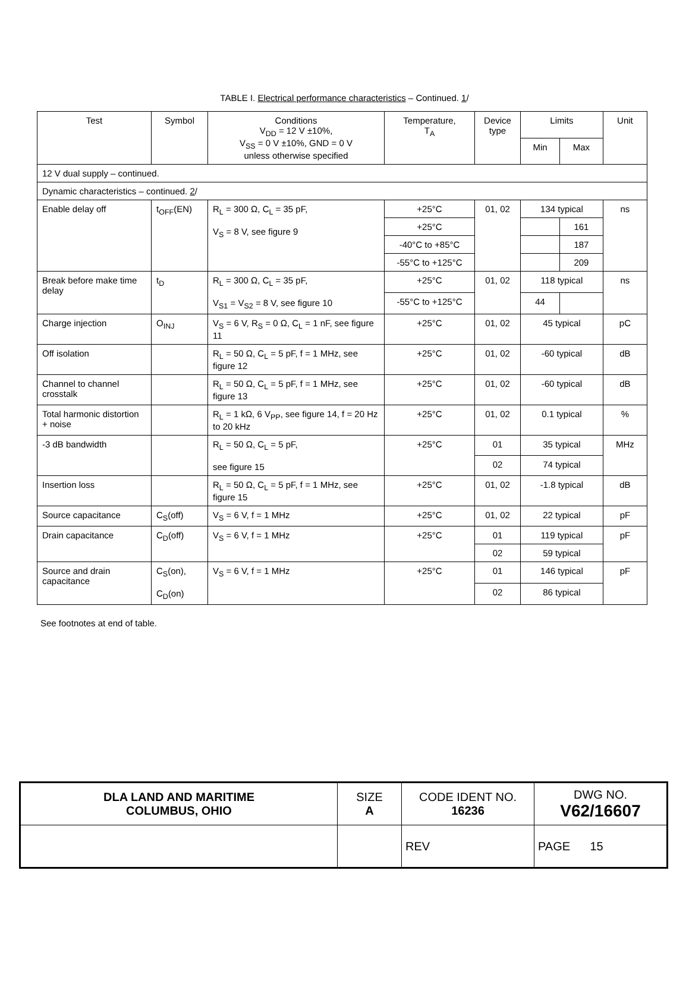TABLE I. Electrical performance characteristics – Continued. 1/
| Test | Symbol | Conditions V<sub>DD</sub> = 12 V ±10%, V<sub>SS</sub> = 0 V ±10%, GND = 0 V unless otherwise specified | Temperature, T<sub>A</sub> | Device type | Limits | | Unit |
| --- | --- | --- | --- | --- | --- | --- | --- |
| | | | | | Min | Max | |
| 12 V dual supply – continued. | | | | | | | |
| Dynamic characteristics – continued. 2 / | | | | | | | |
| Enable delay off | t<sub>OFF</sub>(EN) | R<sub>L</sub> = 300 Ω, C<sub>L</sub> = 35 pF, V<sub>S</sub> = 8 V, see figure 9 | +25°C | 01, 02 | 134 typical | | ns |
| | | | +25°C | | | 161 | |
| | | | -40°C to +85°C | | | 187 | |
| | | | -55°C to +125°C | | | 209 | |
| Break before make time delay | t<sub>D</sub> | R<sub>L</sub> = 300 Ω, C<sub>L</sub> = 35 pF, V<sub>S1</sub> = V<sub>S2</sub> = 8 V, see figure 10 | +25°C | 01, 02 | 118 typical | | ns |
| | | | -55°C to +125°C | | 44 | | |
| Charge injection | O<sub>INJ</sub> | V<sub>S</sub> = 6 V, R<sub>S</sub> = 0 Ω, C<sub>L</sub> = 1 nF, see figure 11 | +25°C | 01, 02 | 45 typical | | pC |
| Off isolation | | R<sub>L</sub> = 50 Ω, C<sub>L</sub> = 5 pF, f = 1 MHz, see figure 12 | +25°C | 01, 02 | -60 typical | | dB |
| Channel to channel crosstalk | | R<sub>L</sub> = 50 Ω, C<sub>L</sub> = 5 pF, f = 1 MHz, see figure 13 | +25°C | 01, 02 | -60 typical | | dB |
| Total harmonic distortion + noise | | R<sub>L</sub> = 1 kΩ, 6 V<sub>PP</sub>, see figure 14, f = 20 Hz to 20 kHz | +25°C | 01, 02 | 0.1 typical | | % |
| -3 dB bandwidth | | R<sub>L</sub> = 50 Ω, C<sub>L</sub> = 5 pF, see figure 15 | +25°C | 01 | 35 typical | | MHz |
| | | | | 02 | 74 typical | | |
| Insertion loss | | R<sub>L</sub> = 50 Ω, C<sub>L</sub> = 5 pF, f = 1 MHz, see figure 15 | +25°C | 01, 02 | -1.8 typical | | dB |
| Source capacitance | C<sub>S</sub>(off) | V<sub>S</sub> = 6 V, f = 1 MHz | +25°C | 01, 02 | 22 typical | | pF |
| Drain capacitance | C<sub>D</sub>(off) | V<sub>S</sub> = 6 V, f = 1 MHz | +25°C | 01 | 119 typical | | pF |
| | | | | 02 | 59 typical | | |
| Source and drain capacitance | C<sub>S</sub>(on), C<sub>D</sub>(on) | V<sub>S</sub> = 6 V, f = 1 MHz | +25°C | 01 | 146 typical | | pF |
| | | | | 02 | 86 typical | | |
See footnotes at end of table.
| DLA LAND AND MARITIME COLUMBUS, OHIO | SIZE A | CODE IDENT NO. 16236 | DWG NO. V62/16607 |
| | | REV | PAGE 15 |